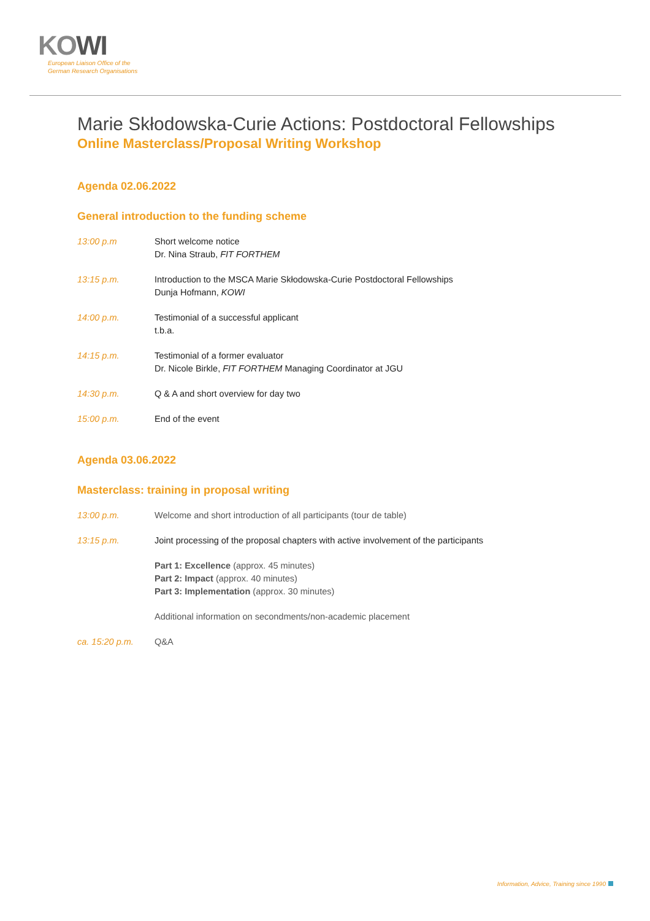KOWI
European Liaison Office of the
German Research Organisations
Marie Skłodowska-Curie Actions: Postdoctoral Fellowships
Online Masterclass/Proposal Writing Workshop
Agenda 02.06.2022
General introduction to the funding scheme
13:00 p.m Short welcome notice
Dr. Nina Straub, FIT FORTHEM
13:15 p.m. Introduction to the MSCA Marie Skłodowska-Curie Postdoctoral Fellowships
Dunja Hofmann, KOWI
14:00 p.m. Testimonial of a successful applicant
t.b.a.
14:15 p.m. Testimonial of a former evaluator
Dr. Nicole Birkle, FIT FORTHEM Managing Coordinator at JGU
14:30 p.m. Q & A and short overview for day two
15:00 p.m. End of the event
Agenda 03.06.2022
Masterclass: training in proposal writing
13:00 p.m. Welcome and short introduction of all participants (tour de table)
13:15 p.m. Joint processing of the proposal chapters with active involvement of the participants
Part 1: Excellence (approx. 45 minutes)
Part 2: Impact (approx. 40 minutes)
Part 3: Implementation (approx. 30 minutes)
Additional information on secondments/non-academic placement
ca. 15:20 p.m. Q&A
Information, Advice, Training since 1990